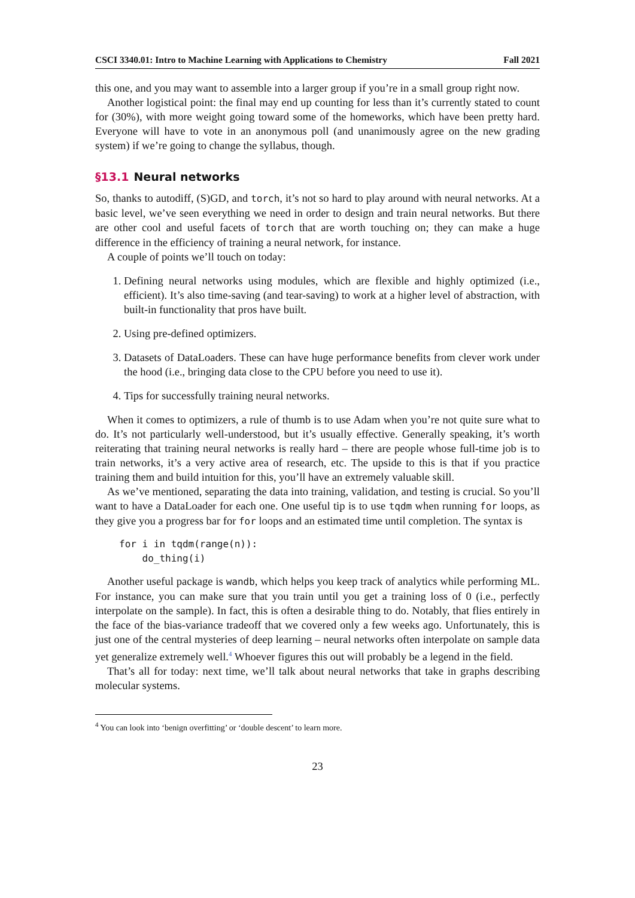CSCI 3340.01: Intro to Machine Learning with Applications to Chemistry Fall 2021
this one, and you may want to assemble into a larger group if you’re in a small group right now.
Another logistical point: the final may end up counting for less than it’s currently stated to count for (30%), with more weight going toward some of the homeworks, which have been pretty hard. Everyone will have to vote in an anonymous poll (and unanimously agree on the new grading system) if we’re going to change the syllabus, though.
§13.1 Neural networks
So, thanks to autodiff, (S)GD, and torch, it’s not so hard to play around with neural networks. At a basic level, we’ve seen everything we need in order to design and train neural networks. But there are other cool and useful facets of torch that are worth touching on; they can make a huge difference in the efficiency of training a neural network, for instance.
A couple of points we’ll touch on today:
1. Defining neural networks using modules, which are flexible and highly optimized (i.e., efficient). It’s also time-saving (and tear-saving) to work at a higher level of abstraction, with built-in functionality that pros have built.
2. Using pre-defined optimizers.
3. Datasets of DataLoaders. These can have huge performance benefits from clever work under the hood (i.e., bringing data close to the CPU before you need to use it).
4. Tips for successfully training neural networks.
When it comes to optimizers, a rule of thumb is to use Adam when you’re not quite sure what to do. It’s not particularly well-understood, but it’s usually effective. Generally speaking, it’s worth reiterating that training neural networks is really hard – there are people whose full-time job is to train networks, it’s a very active area of research, etc. The upside to this is that if you practice training them and build intuition for this, you’ll have an extremely valuable skill.
As we’ve mentioned, separating the data into training, validation, and testing is crucial. So you’ll want to have a DataLoader for each one. One useful tip is to use tqdm when running for loops, as they give you a progress bar for for loops and an estimated time until completion. The syntax is
for i in tqdm(range(n)):
    do_thing(i)
Another useful package is wandb, which helps you keep track of analytics while performing ML. For instance, you can make sure that you train until you get a training loss of 0 (i.e., perfectly interpolate on the sample). In fact, this is often a desirable thing to do. Notably, that flies entirely in the face of the bias-variance tradeoff that we covered only a few weeks ago. Unfortunately, this is just one of the central mysteries of deep learning – neural networks often interpolate on sample data yet generalize extremely well.<sup>4</sup> Whoever figures this out will probably be a legend in the field.
That’s all for today: next time, we’ll talk about neural networks that take in graphs describing molecular systems.
<sup>4</sup> You can look into ‘benign overfitting’ or ‘double descent’ to learn more.
23